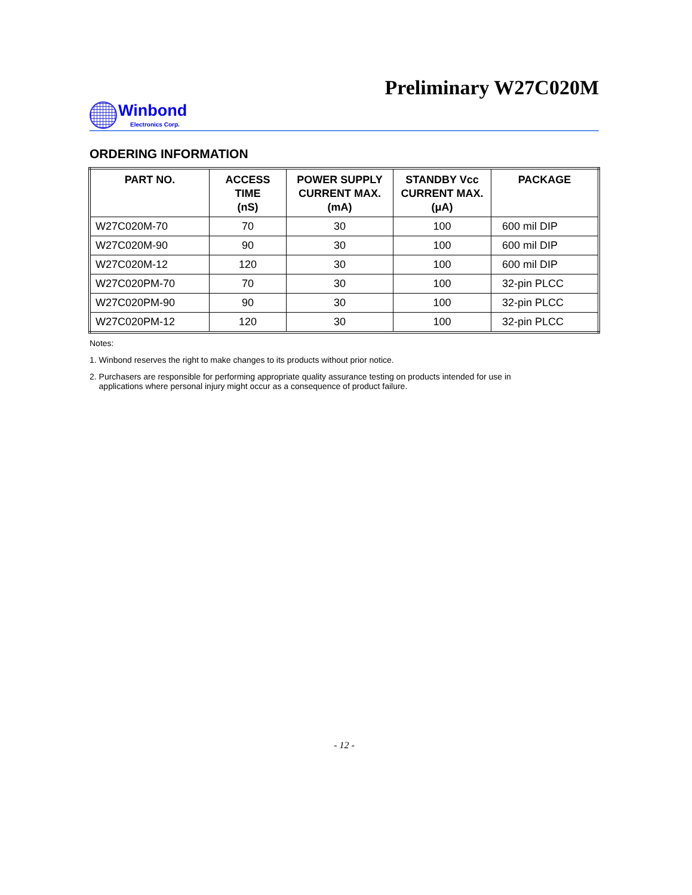Preliminary W27C020M
Winbond
Electronics Corp.
ORDERING INFORMATION
| PART NO. | ACCESS TIME (nS) | POWER SUPPLY CURRENT MAX. (mA) | STANDBY Vcc CURRENT MAX. (μA) | PACKAGE |
| --- | --- | --- | --- | --- |
| W27C020M-70 | 70 | 30 | 100 | 600 mil DIP |
| W27C020M-90 | 90 | 30 | 100 | 600 mil DIP |
| W27C020M-12 | 120 | 30 | 100 | 600 mil DIP |
| W27C020PM-70 | 70 | 30 | 100 | 32-pin PLCC |
| W27C020PM-90 | 90 | 30 | 100 | 32-pin PLCC |
| W27C020PM-12 | 120 | 30 | 100 | 32-pin PLCC |
Notes:
1. Winbond reserves the right to make changes to its products without prior notice.
2. Purchasers are responsible for performing appropriate quality assurance testing on products intended for use in
applications where personal injury might occur as a consequence of product failure.
- 12 -